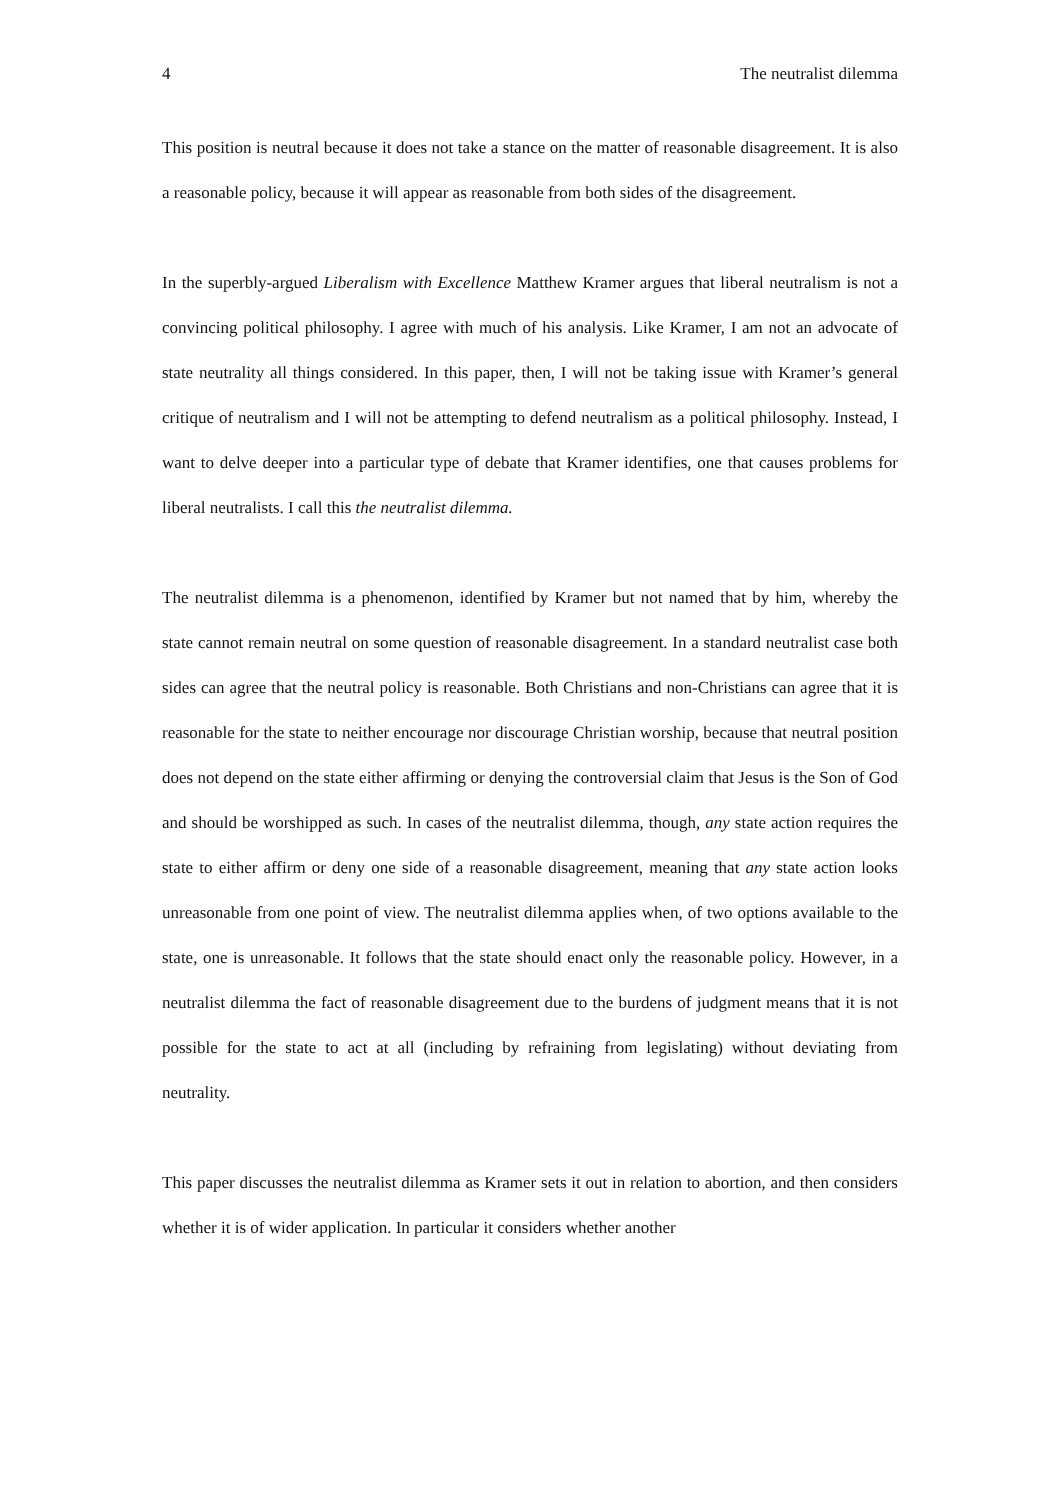4 The neutralist dilemma
This position is neutral because it does not take a stance on the matter of reasonable disagreement. It is also a reasonable policy, because it will appear as reasonable from both sides of the disagreement.
In the superbly-argued Liberalism with Excellence Matthew Kramer argues that liberal neutralism is not a convincing political philosophy. I agree with much of his analysis. Like Kramer, I am not an advocate of state neutrality all things considered. In this paper, then, I will not be taking issue with Kramer’s general critique of neutralism and I will not be attempting to defend neutralism as a political philosophy. Instead, I want to delve deeper into a particular type of debate that Kramer identifies, one that causes problems for liberal neutralists. I call this the neutralist dilemma.
The neutralist dilemma is a phenomenon, identified by Kramer but not named that by him, whereby the state cannot remain neutral on some question of reasonable disagreement. In a standard neutralist case both sides can agree that the neutral policy is reasonable. Both Christians and non-Christians can agree that it is reasonable for the state to neither encourage nor discourage Christian worship, because that neutral position does not depend on the state either affirming or denying the controversial claim that Jesus is the Son of God and should be worshipped as such. In cases of the neutralist dilemma, though, any state action requires the state to either affirm or deny one side of a reasonable disagreement, meaning that any state action looks unreasonable from one point of view. The neutralist dilemma applies when, of two options available to the state, one is unreasonable. It follows that the state should enact only the reasonable policy. However, in a neutralist dilemma the fact of reasonable disagreement due to the burdens of judgment means that it is not possible for the state to act at all (including by refraining from legislating) without deviating from neutrality.
This paper discusses the neutralist dilemma as Kramer sets it out in relation to abortion, and then considers whether it is of wider application. In particular it considers whether another